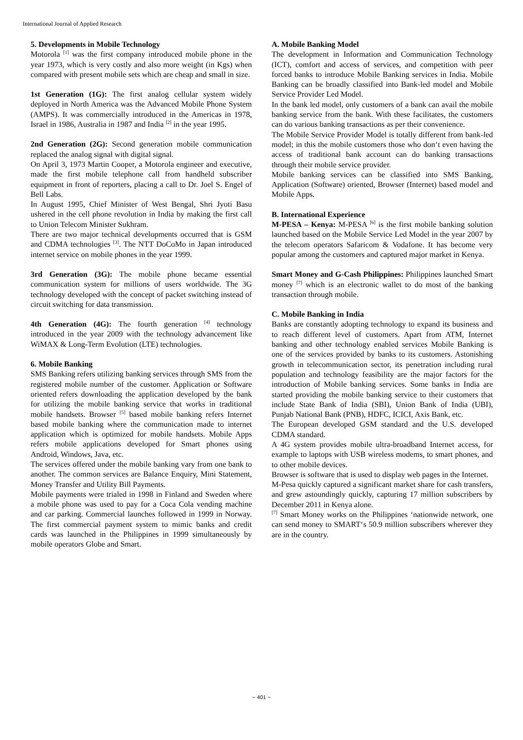International Journal of Applied Research
5. Developments in Mobile Technology
Motorola <sup>[1]</sup> was the first company introduced mobile phone in the year 1973, which is very costly and also more weight (in Kgs) when compared with present mobile sets which are cheap and small in size.
1st Generation (1G): The first analog cellular system widely deployed in North America was the Advanced Mobile Phone System (AMPS). It was commercially introduced in the Americas in 1978, Israel in 1986, Australia in 1987 and India <sup>[2]</sup> in the year 1995.
2nd Generation (2G): Second generation mobile communication replaced the analog signal with digital signal.
On April 3, 1973 Martin Cooper, a Motorola engineer and executive, made the first mobile telephone call from handheld subscriber equipment in front of reporters, placing a call to Dr. Joel S. Engel of Bell Labs.
In August 1995, Chief Minister of West Bengal, Shri Jyoti Basu ushered in the cell phone revolution in India by making the first call to Union Telecom Minister Sukhram.
There are two major technical developments occurred that is GSM and CDMA technologies <sup>[3]</sup>. The NTT DoCoMo in Japan introduced internet service on mobile phones in the year 1999.
3rd Generation (3G): The mobile phone became essential communication system for millions of users worldwide. The 3G technology developed with the concept of packet switching instead of circuit switching for data transmission.
4th Generation (4G): The fourth generation <sup>[4]</sup> technology introduced in the year 2009 with the technology advancement like WiMAX & Long-Term Evolution (LTE) technologies.
6. Mobile Banking
SMS Banking refers utilizing banking services through SMS from the registered mobile number of the customer. Application or Software oriented refers downloading the application developed by the bank for utilizing the mobile banking service that works in traditional mobile handsets. Browser <sup>[5]</sup> based mobile banking refers Internet based mobile banking where the communication made to internet application which is optimized for mobile handsets. Mobile Apps refers mobile applications developed for Smart phones using Android, Windows, Java, etc.
The services offered under the mobile banking vary from one bank to another. The common services are Balance Enquiry, Mini Statement, Money Transfer and Utility Bill Payments.
Mobile payments were trialed in 1998 in Finland and Sweden where a mobile phone was used to pay for a Coca Cola vending machine and car parking. Commercial launches followed in 1999 in Norway. The first commercial payment system to mimic banks and credit cards was launched in the Philippines in 1999 simultaneously by mobile operators Globe and Smart.
A. Mobile Banking Model
The development in Information and Communication Technology (ICT), comfort and access of services, and competition with peer forced banks to introduce Mobile Banking services in India. Mobile Banking can be broadly classified into Bank-led model and Mobile Service Provider Led Model.
In the bank led model, only customers of a bank can avail the mobile banking service from the bank. With these facilitates, the customers can do various banking transactions as per their convenience.
The Mobile Service Provider Model is totally different from bank-led model; in this the mobile customers those who don‘t even having the access of traditional bank account can do banking transactions through their mobile service provider.
Mobile banking services can be classified into SMS Banking, Application (Software) oriented, Browser (Internet) based model and Mobile Apps.
B. International Experience
M-PESA – Kenya: M-PESA <sup>[6]</sup> is the first mobile banking solution launched based on the Mobile Service Led Model in the year 2007 by the telecom operators Safaricom & Vodafone. It has become very popular among the customers and captured major market in Kenya.
Smart Money and G-Cash Philippines: Philippines launched Smart money <sup>[7]</sup> which is an electronic wallet to do most of the banking transaction through mobile.
C. Mobile Banking in India
Banks are constantly adopting technology to expand its business and to reach different level of customers. Apart from ATM, Internet banking and other technology enabled services Mobile Banking is one of the services provided by banks to its customers. Astonishing growth in telecommunication sector, its penetration including rural population and technology feasibility are the major factors for the introduction of Mobile banking services. Some banks in India are started providing the mobile banking service to their customers that include State Bank of India (SBI), Union Bank of India (UBI), Punjab National Bank (PNB), HDFC, ICICI, Axis Bank, etc.
The European developed GSM standard and the U.S. developed CDMA standard.
A 4G system provides mobile ultra-broadband Internet access, for example to laptops with USB wireless modems, to smart phones, and to other mobile devices.
Browser is software that is used to display web pages in the Internet.
M-Pesa quickly captured a significant market share for cash transfers, and grew astoundingly quickly, capturing 17 million subscribers by December 2011 in Kenya alone.
<sup>[7]</sup> Smart Money works on the Philippines ‘nationwide network, one can send money to SMART‘s 50.9 million subscribers wherever they are in the country.
~ 401 ~